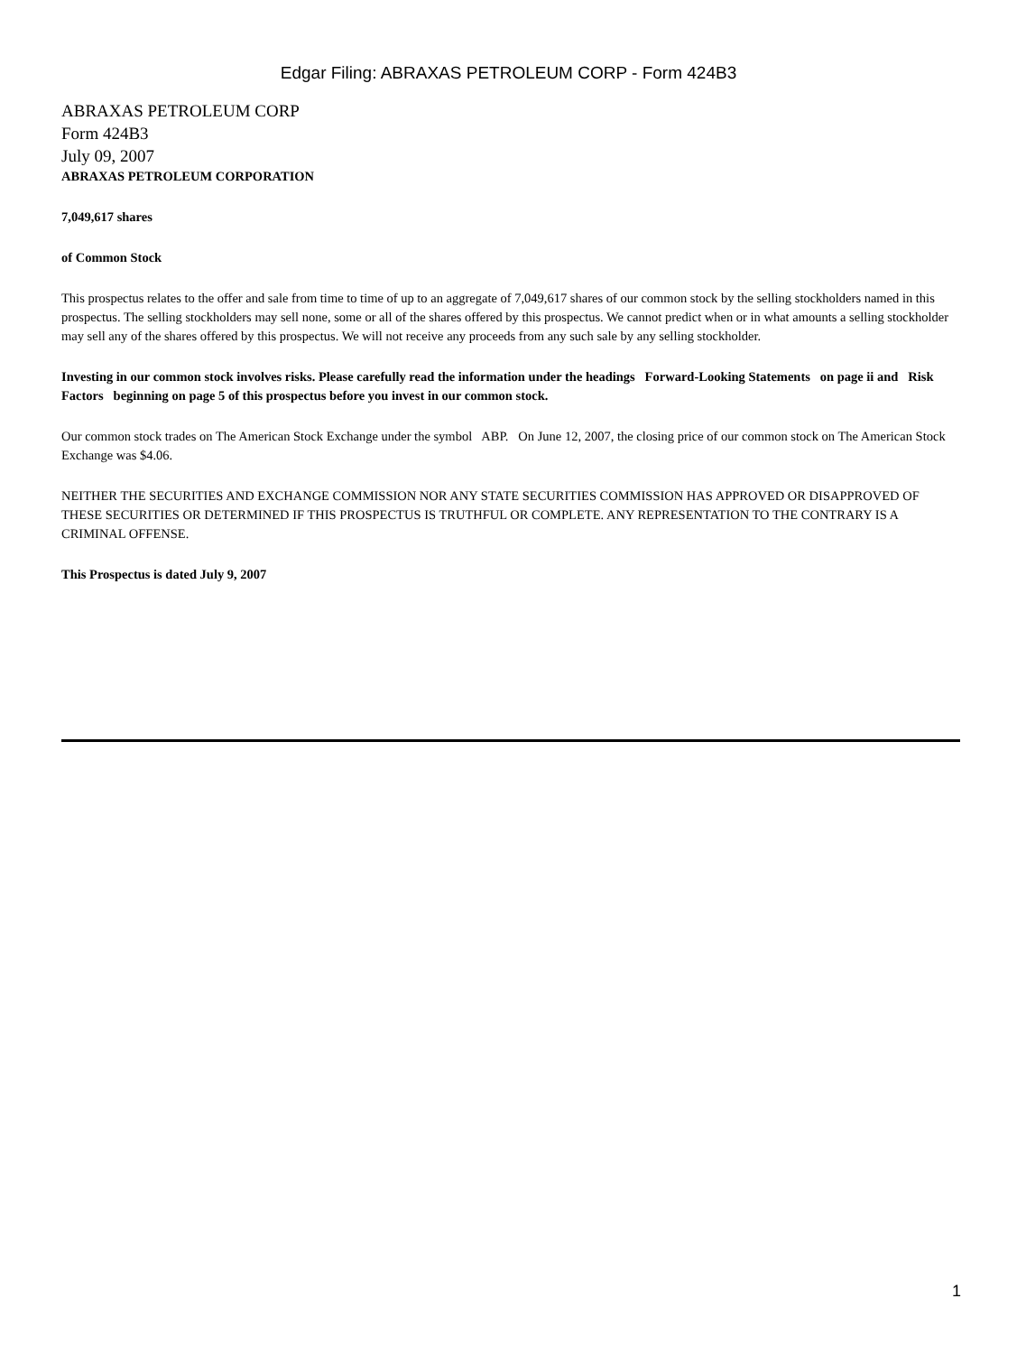Edgar Filing: ABRAXAS PETROLEUM CORP - Form 424B3
ABRAXAS PETROLEUM CORP
Form 424B3
July 09, 2007
ABRAXAS PETROLEUM CORPORATION
7,049,617 shares
of Common Stock
This prospectus relates to the offer and sale from time to time of up to an aggregate of 7,049,617 shares of our common stock by the selling stockholders named in this prospectus. The selling stockholders may sell none, some or all of the shares offered by this prospectus. We cannot predict when or in what amounts a selling stockholder may sell any of the shares offered by this prospectus. We will not receive any proceeds from any such sale by any selling stockholder.
Investing in our common stock involves risks. Please carefully read the information under the headings Forward-Looking Statements on page ii and Risk Factors beginning on page 5 of this prospectus before you invest in our common stock.
Our common stock trades on The American Stock Exchange under the symbol ABP. On June 12, 2007, the closing price of our common stock on The American Stock Exchange was $4.06.
NEITHER THE SECURITIES AND EXCHANGE COMMISSION NOR ANY STATE SECURITIES COMMISSION HAS APPROVED OR DISAPPROVED OF THESE SECURITIES OR DETERMINED IF THIS PROSPECTUS IS TRUTHFUL OR COMPLETE. ANY REPRESENTATION TO THE CONTRARY IS A CRIMINAL OFFENSE.
This Prospectus is dated July 9, 2007
1